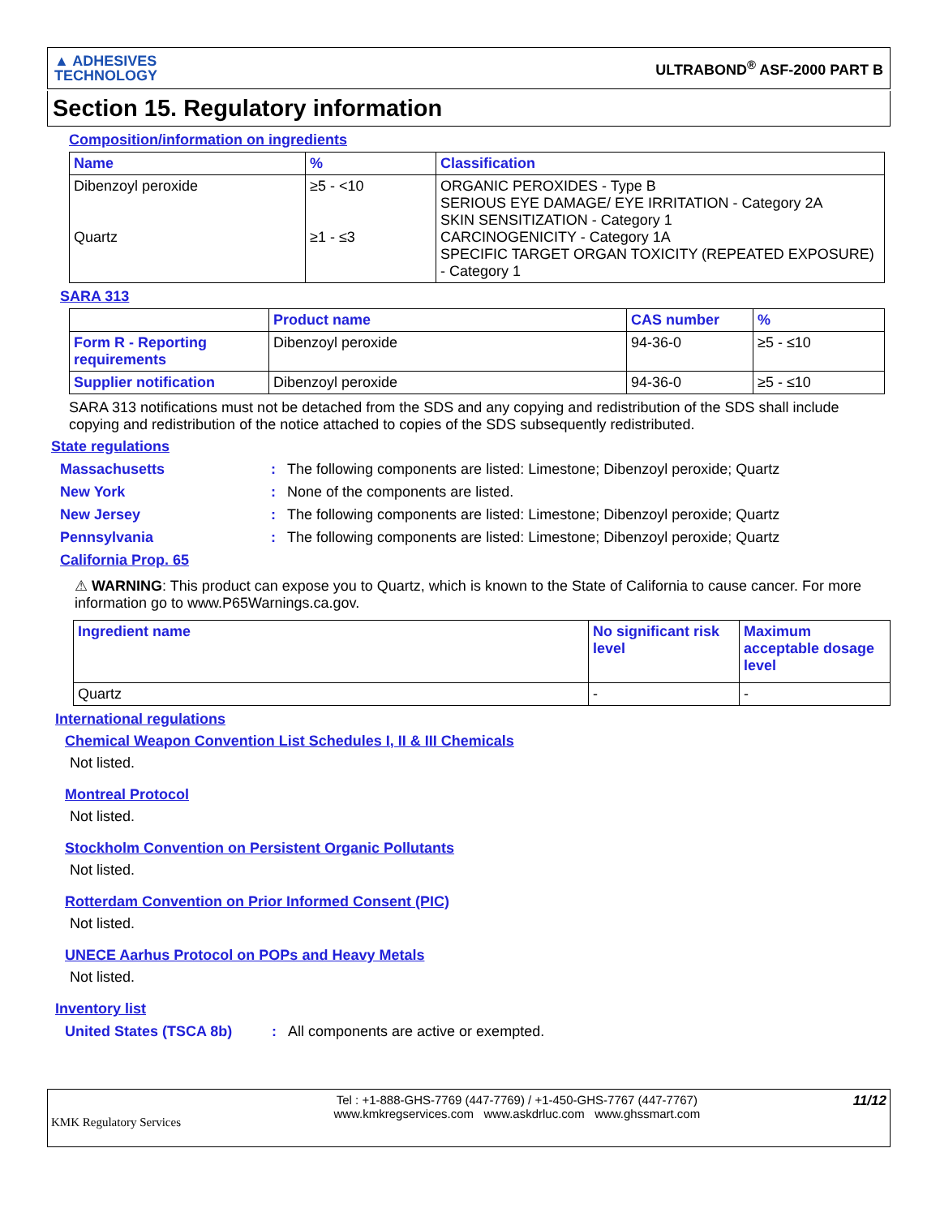▲ ADHESIVES
TECHNOLOGY
ULTRABOND<sup>®</sup> ASF-2000 PART B
Section 15. Regulatory information
Composition/information on ingredients
| Name | % | Classification |
| --- | --- | --- |
| Dibenzoyl peroxide Quartz | ≥5 - <10 ≥1 - ≤3 | ORGANIC PEROXIDES - Type B SERIOUS EYE DAMAGE/ EYE IRRITATION - Category 2A SKIN SENSITIZATION - Category 1 CARCINOGENICITY - Category 1A SPECIFIC TARGET ORGAN TOXICITY (REPEATED EXPOSURE) - Category 1 |
SARA 313
| | Product name | CAS number | % |
| --- | --- | --- | --- |
| Form R - Reporting requirements | Dibenzoyl peroxide | 94-36-0 | ≥5 - ≤10 |
| Supplier notification | Dibenzoyl peroxide | 94-36-0 | ≥5 - ≤10 |
SARA 313 notifications must not be detached from the SDS and any copying and redistribution of the SDS shall include copying and redistribution of the notice attached to copies of the SDS subsequently redistributed.
State regulations
Massachusetts: The following components are listed: Limestone; Dibenzoyl peroxide; Quartz
New York: None of the components are listed.
New Jersey: The following components are listed: Limestone; Dibenzoyl peroxide; Quartz
Pennsylvania: The following components are listed: Limestone; Dibenzoyl peroxide; Quartz
California Prop. 65
⚠ WARNING: This product can expose you to Quartz, which is known to the State of California to cause cancer. For more information go to www.P65Warnings.ca.gov.
| Ingredient name | No significant risk level | Maximum acceptable dosage level |
| --- | --- | --- |
| Quartz | - | - |
International regulations
Chemical Weapon Convention List Schedules I, II & III Chemicals
Not listed.
Montreal Protocol
Not listed.
Stockholm Convention on Persistent Organic Pollutants
Not listed.
Rotterdam Convention on Prior Informed Consent (PIC)
Not listed.
UNECE Aarhus Protocol on POPs and Heavy Metals
Not listed.
Inventory list
United States (TSCA 8b): All components are active or exempted.
KMK Regulatory Services
Tel : +1-888-GHS-7769 (447-7769) / +1-450-GHS-7767 (447-7767)
www.kmkregservices.com www.askdrluc.com www.ghssmart.com
11/12